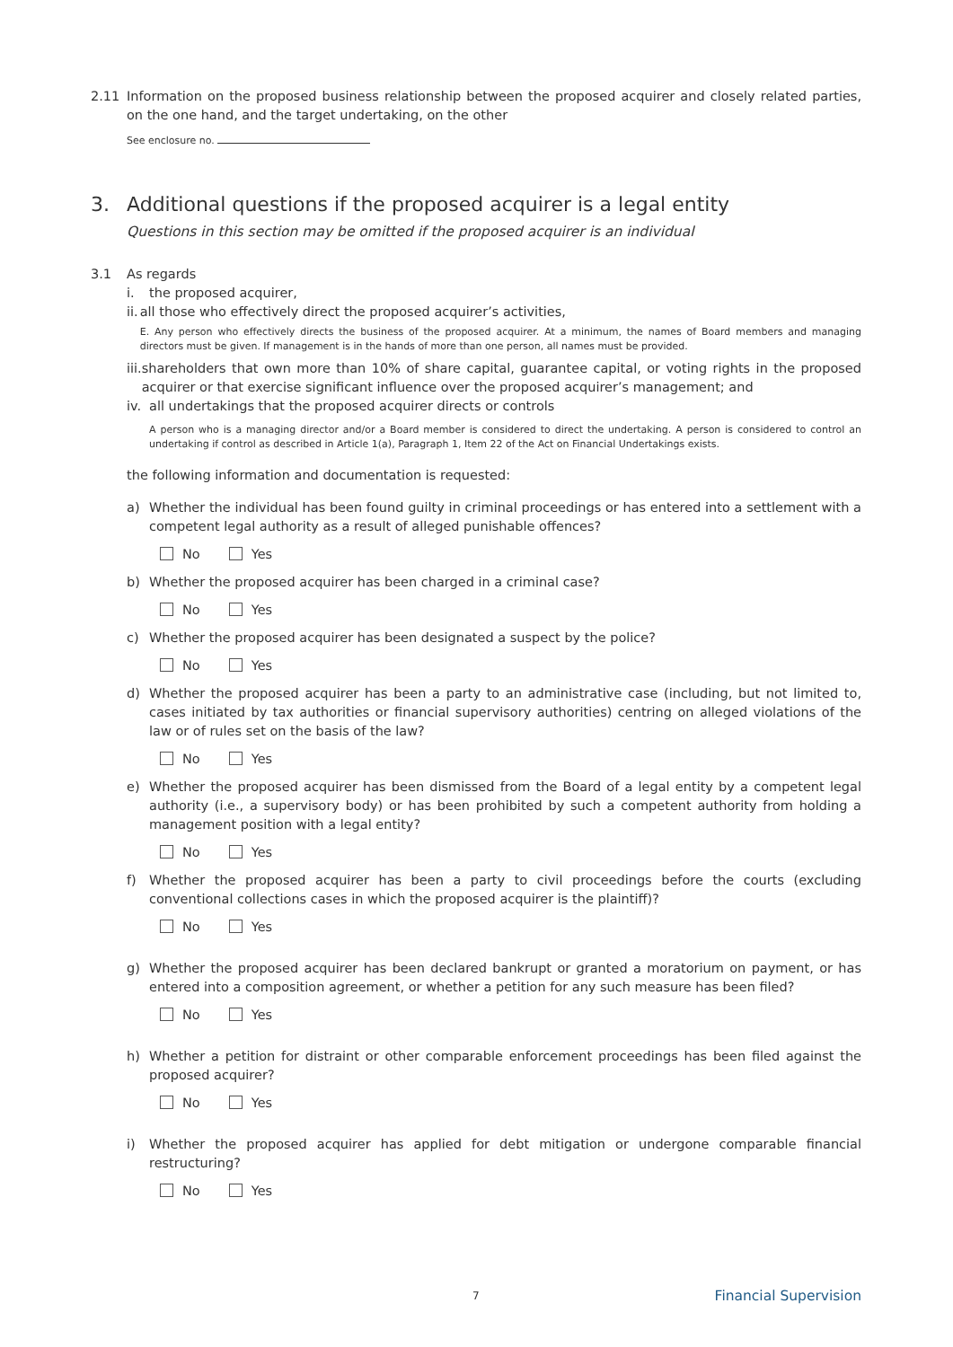2.11 Information on the proposed business relationship between the proposed acquirer and closely related parties, on the one hand, and the target undertaking, on the other
See enclosure no.
3. Additional questions if the proposed acquirer is a legal entity
Questions in this section may be omitted if the proposed acquirer is an individual
3.1 As regards
i. the proposed acquirer,
ii.
all those who effectively direct the proposed acquirer’s activities,
E. Any person who effectively directs the business of the proposed acquirer. At a minimum, the names of Board members and managing directors must be given. If management is in the hands of more than one person, all names must be provided.
iii.
shareholders that own more than 10% of share capital, guarantee capital, or voting rights in the proposed acquirer or that exercise significant influence over the proposed acquirer’s management; and
iv.
all undertakings that the proposed acquirer directs or controls
A person who is a managing director and/or a Board member is considered to direct the undertaking. A person is considered to control an undertaking if control as described in Article 1(a), Paragraph 1, Item 22 of the Act on Financial Undertakings exists.
the following information and documentation is requested:
a) Whether the individual has been found guilty in criminal proceedings or has entered into a settlement with a competent legal authority as a result of alleged punishable offences?
No Yes
b) Whether the proposed acquirer has been charged in a criminal case?
No Yes
c) Whether the proposed acquirer has been designated a suspect by the police?
No Yes
d) Whether the proposed acquirer has been a party to an administrative case (including, but not limited to, cases initiated by tax authorities or financial supervisory authorities) centring on alleged violations of the law or of rules set on the basis of the law?
No Yes
e) Whether the proposed acquirer has been dismissed from the Board of a legal entity by a competent legal authority (i.e., a supervisory body) or has been prohibited by such a competent authority from holding a management position with a legal entity?
No Yes
f) Whether the proposed acquirer has been a party to civil proceedings before the courts (excluding conventional collections cases in which the proposed acquirer is the plaintiff)?
No Yes
g) Whether the proposed acquirer has been declared bankrupt or granted a moratorium on payment, or has entered into a composition agreement, or whether a petition for any such measure has been filed?
No Yes
h) Whether a petition for distraint or other comparable enforcement proceedings has been filed against the proposed acquirer?
No Yes
i) Whether the proposed acquirer has applied for debt mitigation or undergone comparable financial restructuring?
No Yes
7 Financial Supervision